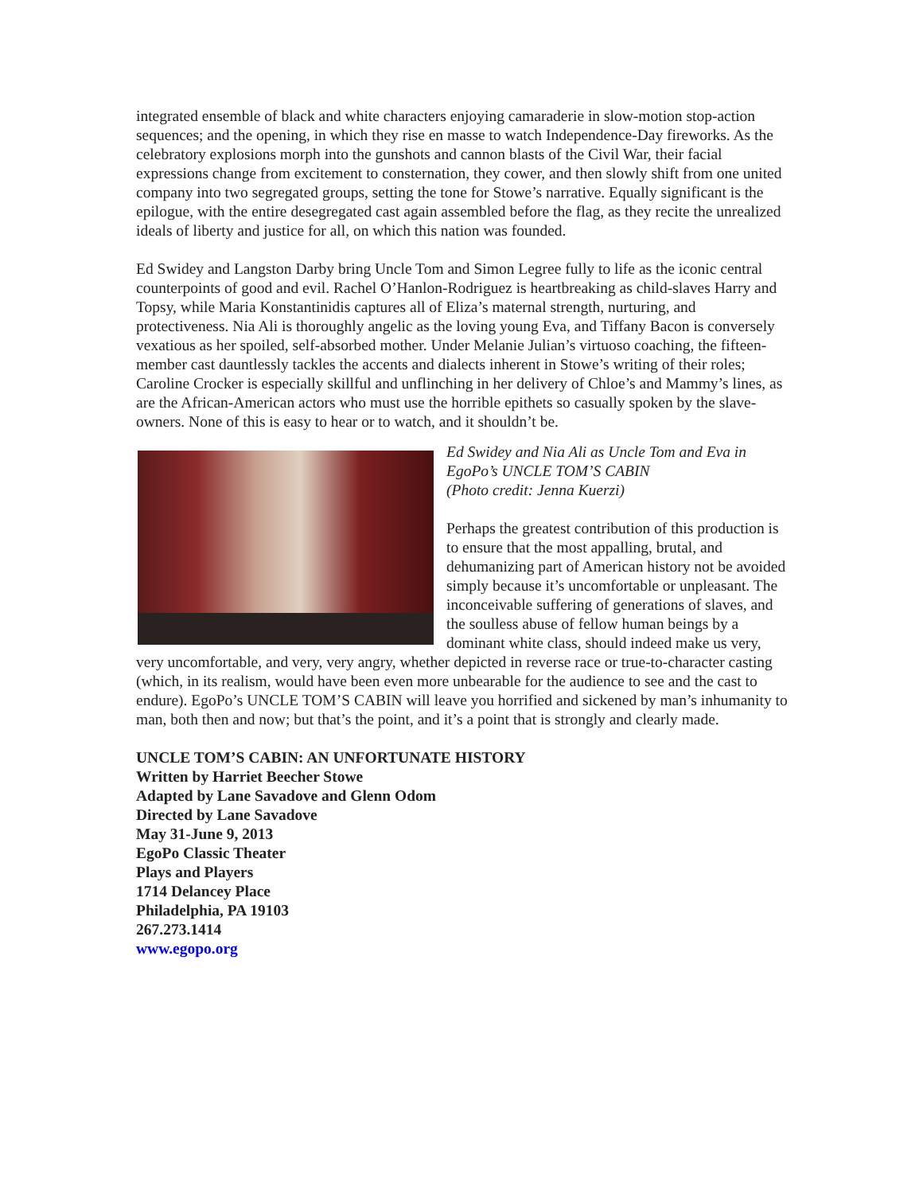integrated ensemble of black and white characters enjoying camaraderie in slow-motion stop-action sequences; and the opening, in which they rise en masse to watch Independence-Day fireworks. As the celebratory explosions morph into the gunshots and cannon blasts of the Civil War, their facial expressions change from excitement to consternation, they cower, and then slowly shift from one united company into two segregated groups, setting the tone for Stowe’s narrative. Equally significant is the epilogue, with the entire desegregated cast again assembled before the flag, as they recite the unrealized ideals of liberty and justice for all, on which this nation was founded.
Ed Swidey and Langston Darby bring Uncle Tom and Simon Legree fully to life as the iconic central counterpoints of good and evil. Rachel O’Hanlon-Rodriguez is heartbreaking as child-slaves Harry and Topsy, while Maria Konstantinidis captures all of Eliza’s maternal strength, nurturing, and protectiveness. Nia Ali is thoroughly angelic as the loving young Eva, and Tiffany Bacon is conversely vexatious as her spoiled, self-absorbed mother. Under Melanie Julian’s virtuoso coaching, the fifteen-member cast dauntlessly tackles the accents and dialects inherent in Stowe’s writing of their roles; Caroline Crocker is especially skillful and unflinching in her delivery of Chloe’s and Mammy’s lines, as are the African-American actors who must use the horrible epithets so casually spoken by the slave-owners. None of this is easy to hear or to watch, and it shouldn’t be.
Ed Swidey and Nia Ali as Uncle Tom and Eva in EgoPo’s UNCLE TOM’S CABIN
(Photo credit: Jenna Kuerzi)
Perhaps the greatest contribution of this production is to ensure that the most appalling, brutal, and dehumanizing part of American history not be avoided simply because it’s uncomfortable or unpleasant. The inconceivable suffering of generations of slaves, and the soulless abuse of fellow human beings by a dominant white class, should indeed make us very, very uncomfortable, and very, very angry, whether depicted in reverse race or true-to-character casting (which, in its realism, would have been even more unbearable for the audience to see and the cast to endure). EgoPo’s UNCLE TOM’S CABIN will leave you horrified and sickened by man’s inhumanity to man, both then and now; but that’s the point, and it’s a point that is strongly and clearly made.
UNCLE TOM’S CABIN: AN UNFORTUNATE HISTORY
Written by Harriet Beecher Stowe
Adapted by Lane Savadove and Glenn Odom
Directed by Lane Savadove
May 31-June 9, 2013
EgoPo Classic Theater
Plays and Players
1714 Delancey Place
Philadelphia, PA 19103
267.273.1414
www.egopo.org